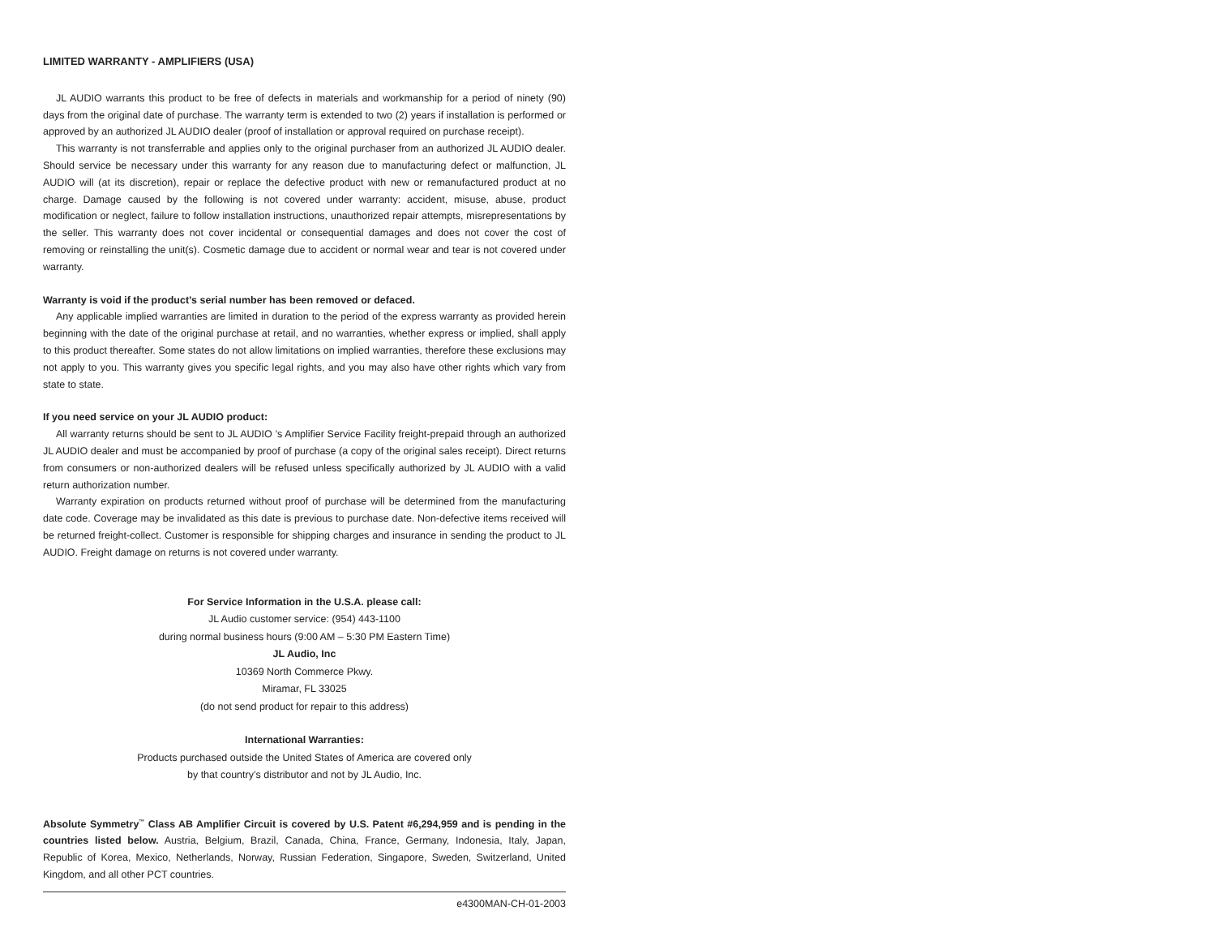LIMITED WARRANTY - AMPLIFIERS (USA)
JL AUDIO warrants this product to be free of defects in materials and workmanship for a period of ninety (90) days from the original date of purchase. The warranty term is extended to two (2) years if installation is performed or approved by an authorized JL AUDIO dealer (proof of installation or approval required on purchase receipt).
This warranty is not transferrable and applies only to the original purchaser from an authorized JL AUDIO dealer. Should service be necessary under this warranty for any reason due to manufacturing defect or malfunction, JL AUDIO will (at its discretion), repair or replace the defective product with new or remanufactured product at no charge. Damage caused by the following is not covered under warranty: accident, misuse, abuse, product modification or neglect, failure to follow installation instructions, unauthorized repair attempts, misrepresentations by the seller. This warranty does not cover incidental or consequential damages and does not cover the cost of removing or reinstalling the unit(s). Cosmetic damage due to accident or normal wear and tear is not covered under warranty.
Warranty is void if the product’s serial number has been removed or defaced.
Any applicable implied warranties are limited in duration to the period of the express warranty as provided herein beginning with the date of the original purchase at retail, and no warranties, whether express or implied, shall apply to this product thereafter. Some states do not allow limitations on implied warranties, therefore these exclusions may not apply to you. This warranty gives you specific legal rights, and you may also have other rights which vary from state to state.
If you need service on your JL AUDIO product:
All warranty returns should be sent to JL AUDIO ’s Amplifier Service Facility freight-prepaid through an authorized JL AUDIO dealer and must be accompanied by proof of purchase (a copy of the original sales receipt). Direct returns from consumers or non-authorized dealers will be refused unless specifically authorized by JL AUDIO with a valid return authorization number.
Warranty expiration on products returned without proof of purchase will be determined from the manufacturing date code. Coverage may be invalidated as this date is previous to purchase date. Non-defective items received will be returned freight-collect. Customer is responsible for shipping charges and insurance in sending the product to JL AUDIO. Freight damage on returns is not covered under warranty.
For Service Information in the U.S.A. please call:
JL Audio customer service: (954) 443-1100
during normal business hours (9:00 AM – 5:30 PM Eastern Time)
JL Audio, Inc
10369 North Commerce Pkwy.
Miramar, FL 33025
(do not send product for repair to this address)
International Warranties:
Products purchased outside the United States of America are covered only
by that country’s distributor and not by JL Audio, Inc.
Absolute Symmetry<sup>™</sup> Class AB Amplifier Circuit is covered by U.S. Patent #6,294,959 and is pending in the countries listed below. Austria, Belgium, Brazil, Canada, China, France, Germany, Indonesia, Italy, Japan, Republic of Korea, Mexico, Netherlands, Norway, Russian Federation, Singapore, Sweden, Switzerland, United Kingdom, and all other PCT countries.
e4300MAN-CH-01-2003